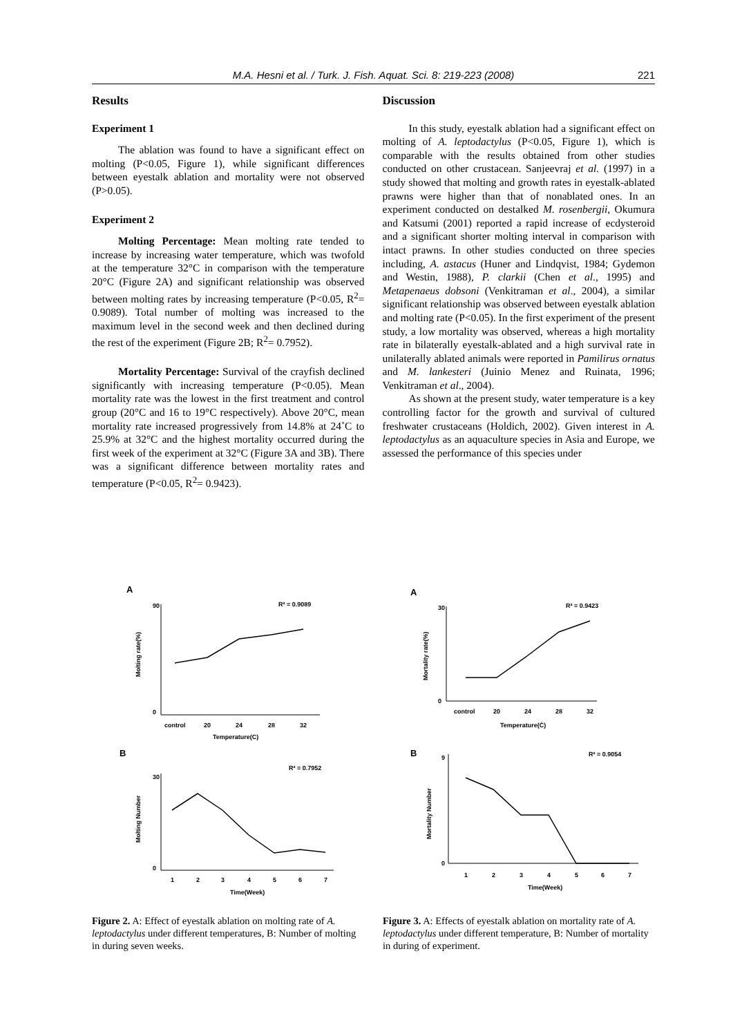M.A. Hesni et al. / Turk. J. Fish. Aquat. Sci. 8: 219-223 (2008) 221
Results
Experiment 1
The ablation was found to have a significant effect on molting (P<0.05, Figure 1), while significant differences between eyestalk ablation and mortality were not observed (P>0.05).
Experiment 2
Molting Percentage: Mean molting rate tended to increase by increasing water temperature, which was twofold at the temperature 32°C in comparison with the temperature 20°C (Figure 2A) and significant relationship was observed between molting rates by increasing temperature (P<0.05, R<sup>2</sup>= 0.9089). Total number of molting was increased to the maximum level in the second week and then declined during the rest of the experiment (Figure 2B; R<sup>2</sup>= 0.7952).
Mortality Percentage: Survival of the crayfish declined significantly with increasing temperature (P<0.05). Mean mortality rate was the lowest in the first treatment and control group (20°C and 16 to 19°C respectively). Above 20°C, mean mortality rate increased progressively from 14.8% at 24˚C to 25.9% at 32°C and the highest mortality occurred during the first week of the experiment at 32°C (Figure 3A and 3B). There was a significant difference between mortality rates and temperature (P<0.05, R<sup>2</sup>= 0.9423).
Discussion
In this study, eyestalk ablation had a significant effect on molting of A. leptodactylus (P<0.05, Figure 1), which is comparable with the results obtained from other studies conducted on other crustacean. Sanjeevraj et al. (1997) in a study showed that molting and growth rates in eyestalk-ablated prawns were higher than that of nonablated ones. In an experiment conducted on destalked M. rosenbergii, Okumura and Katsumi (2001) reported a rapid increase of ecdysteroid and a significant shorter molting interval in comparison with intact prawns. In other studies conducted on three species including, A. astacus (Huner and Lindqvist, 1984; Gydemon and Westin, 1988), P. clarkii (Chen et al., 1995) and Metapenaeus dobsoni (Venkitraman et al., 2004), a similar significant relationship was observed between eyestalk ablation and molting rate (P<0.05). In the first experiment of the present study, a low mortality was observed, whereas a high mortality rate in bilaterally eyestalk-ablated and a high survival rate in unilaterally ablated animals were reported in Pamilirus ornatus and M. lankesteri (Juinio Menez and Ruinata, 1996; Venkitraman et al., 2004).
As shown at the present study, water temperature is a key controlling factor for the growth and survival of cultured freshwater crustaceans (Holdich, 2002). Given interest in A. leptodactylus as an aquaculture species in Asia and Europe, we assessed the performance of this species under
A
R² = 0.9089
90
0
control
20
24
28
32
Temperature(C)
Molting rate(%)
B
R² = 0.7952
30
0
1
2
3
4
5
6
7
Time(Week)
Molting Number
Figure 2. A: Effect of eyestalk ablation on molting rate of A. leptodactylus under different temperatures, B: Number of molting in during seven weeks.
A
R² = 0.9423
30
0
control
20
24
28
32
Temperature(Ċ)
Mortality rate(%)
B
R² = 0.9054
9
0
1
2
3
4
5
6
7
Time(Week)
Mortality Number
Figure 3. A: Effects of eyestalk ablation on mortality rate of A. leptodactylus under different temperature, B: Number of mortality in during of experiment.